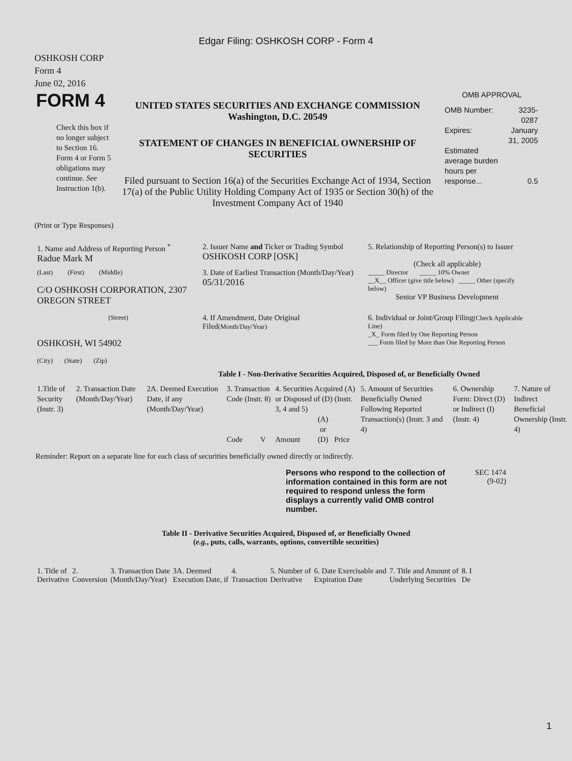Edgar Filing: OSHKOSH CORP - Form 4
OSHKOSH CORP
Form 4
June 02, 2016
| FORM 4 Check this box if no longer subject to Section 16. Form 4 or Form 5 obligations may continue. See Instruction 1(b). | UNITED STATES SECURITIES AND EXCHANGE COMMISSION Washington, D.C. 20549 STATEMENT OF CHANGES IN BENEFICIAL OWNERSHIP OF SECURITIES Filed pursuant to Section 16(a) of the Securities Exchange Act of 1934, Section 17(a) of the Public Utility Holding Company Act of 1935 or Section 30(h) of the Investment Company Act of 1940 | OMB APPROVAL / OMB Number: / 3235-0287 / / Expires: / January 31, 2005 / / Estimated average burden hours per response... / 0.5 / |
(Print or Type Responses)
| 1. Name and Address of Reporting Person <sup>*</sup> Radue Mark M | 2. Issuer Name and Ticker or Trading Symbol OSHKOSH CORP [OSK] | 5. Relationship of Reporting Person(s) to Issuer (Check all applicable) |
| (Last) (First) (Middle) C/O OSHKOSH CORPORATION, 2307 OREGON STREET | 3. Date of Earliest Transaction (Month/Day/Year) 05/31/2016 | _____ Director _____ 10% Owner __X__ Officer (give title below) _____ Other (specify below) Senior VP Business Development |
| (Street) OSHKOSH, WI 54902 (City) (State) (Zip) | 4. If Amendment, Date Original Filed (Month/Day/Year) | 6. Individual or Joint/Group Filing (Check Applicable Line) _X_ Form filed by One Reporting Person ___ Form filed by More than One Reporting Person |
Table I - Non-Derivative Securities Acquired, Disposed of, or Beneficially Owned
| 1.Title of Security (Instr. 3) | 2. Transaction Date (Month/Day/Year) | 2A. Deemed Execution Date, if any (Month/Day/Year) | 3. Transaction Code (Instr. 8) | | 4. Securities Acquired (A) or Disposed of (D) (Instr. 3, 4 and 5) | | | 5. Amount of Securities Beneficially Owned Following Reported Transaction(s) (Instr. 3 and 4) | 6. Ownership Form: Direct (D) or Indirect (I) (Instr. 4) | 7. Nature of Indirect Beneficial Ownership (Instr. 4) |
| --- | --- | --- | --- | --- | --- | --- | --- | --- | --- | --- |
| | | | Code | V | Amount | (A) or (D) | Price | | | |
Reminder: Report on a separate line for each class of securities beneficially owned directly or indirectly.
| Persons who respond to the collection of information contained in this form are not required to respond unless the form displays a currently valid OMB control number. | SEC 1474 (9-02) |
Table II - Derivative Securities Acquired, Disposed of, or Beneficially Owned
(e.g., puts, calls, warrants, options, convertible securities)
| 1. Title of Derivative | 2. Conversion | 3. Transaction Date (Month/Day/Year) | 3A. Deemed Execution Date, if | 4. Transaction | 5. Number of Derivative | 6. Date Exercisable and Expiration Date | 7. Title and Amount of Underlying Securities | 8. I De |
| --- | --- | --- | --- | --- | --- | --- | --- | --- |
1